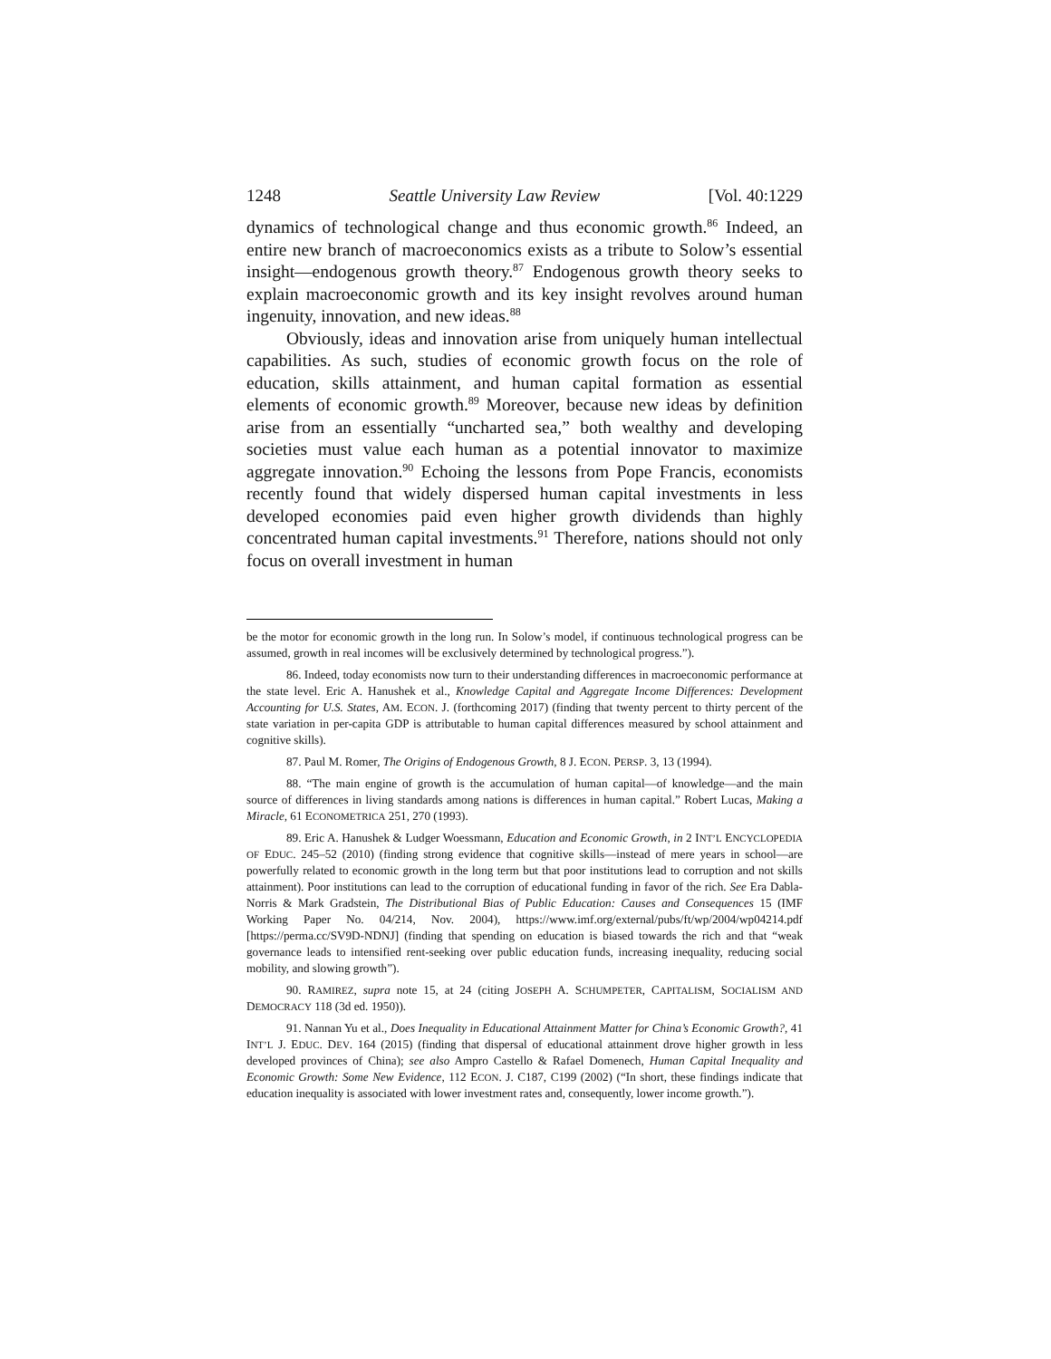1248 Seattle University Law Review [Vol. 40:1229
dynamics of technological change and thus economic growth.<sup>86</sup> Indeed, an entire new branch of macroeconomics exists as a tribute to Solow’s essential insight—endogenous growth theory.<sup>87</sup> Endogenous growth theory seeks to explain macroeconomic growth and its key insight revolves around human ingenuity, innovation, and new ideas.<sup>88</sup>
Obviously, ideas and innovation arise from uniquely human intellectual capabilities. As such, studies of economic growth focus on the role of education, skills attainment, and human capital formation as essential elements of economic growth.<sup>89</sup> Moreover, because new ideas by definition arise from an essentially “uncharted sea,” both wealthy and developing societies must value each human as a potential innovator to maximize aggregate innovation.<sup>90</sup> Echoing the lessons from Pope Francis, economists recently found that widely dispersed human capital investments in less developed economies paid even higher growth dividends than highly concentrated human capital investments.<sup>91</sup> Therefore, nations should not only focus on overall investment in human
be the motor for economic growth in the long run. In Solow’s model, if continuous technological progress can be assumed, growth in real incomes will be exclusively determined by technological progress.”).
86. Indeed, today economists now turn to their understanding differences in macroeconomic performance at the state level. Eric A. Hanushek et al., Knowledge Capital and Aggregate Income Differences: Development Accounting for U.S. States, AM. ECON. J. (forthcoming 2017) (finding that twenty percent to thirty percent of the state variation in per-capita GDP is attributable to human capital differences measured by school attainment and cognitive skills).
87. Paul M. Romer, The Origins of Endogenous Growth, 8 J. ECON. PERSP. 3, 13 (1994).
88. “The main engine of growth is the accumulation of human capital—of knowledge—and the main source of differences in living standards among nations is differences in human capital.” Robert Lucas, Making a Miracle, 61 ECONOMETRICA 251, 270 (1993).
89. Eric A. Hanushek & Ludger Woessmann, Education and Economic Growth, in 2 INT’L ENCYCLOPEDIA OF EDUC. 245–52 (2010) (finding strong evidence that cognitive skills—instead of mere years in school—are powerfully related to economic growth in the long term but that poor institutions lead to corruption and not skills attainment). Poor institutions can lead to the corruption of educational funding in favor of the rich. See Era Dabla-Norris & Mark Gradstein, The Distributional Bias of Public Education: Causes and Consequences 15 (IMF Working Paper No. 04/214, Nov. 2004), https://www.imf.org/external/pubs/ft/wp/2004/wp04214.pdf [https://perma.cc/SV9D-NDNJ] (finding that spending on education is biased towards the rich and that “weak governance leads to intensified rent-seeking over public education funds, increasing inequality, reducing social mobility, and slowing growth”).
90. RAMIREZ, supra note 15, at 24 (citing JOSEPH A. SCHUMPETER, CAPITALISM, SOCIALISM AND DEMOCRACY 118 (3d ed. 1950)).
91. Nannan Yu et al., Does Inequality in Educational Attainment Matter for China’s Economic Growth?, 41 INT’L J. EDUC. DEV. 164 (2015) (finding that dispersal of educational attainment drove higher growth in less developed provinces of China); see also Ampro Castello & Rafael Domenech, Human Capital Inequality and Economic Growth: Some New Evidence, 112 ECON. J. C187, C199 (2002) (“In short, these findings indicate that education inequality is associated with lower investment rates and, consequently, lower income growth.”).